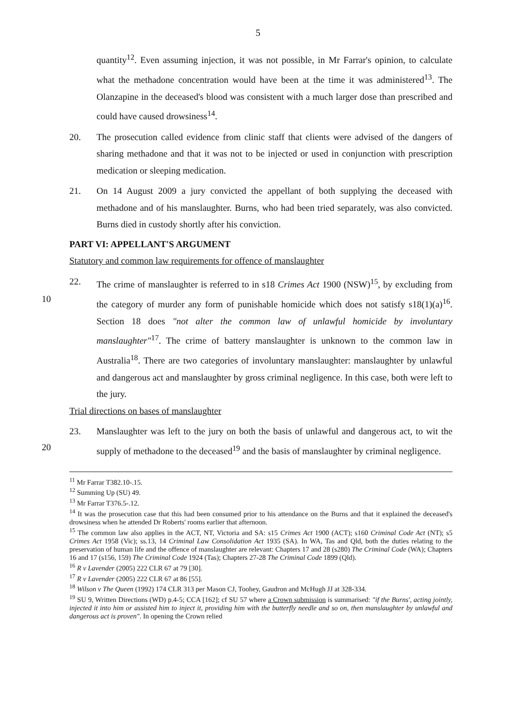5
quantity<sup>12</sup>. Even assuming injection, it was not possible, in Mr Farrar's opinion, to calculate what the methadone concentration would have been at the time it was administered<sup>13</sup>. The Olanzapine in the deceased's blood was consistent with a much larger dose than prescribed and could have caused drowsiness<sup>14</sup>.
20. The prosecution called evidence from clinic staff that clients were advised of the dangers of sharing methadone and that it was not to be injected or used in conjunction with prescription medication or sleeping medication.
21. On 14 August 2009 a jury convicted the appellant of both supplying the deceased with methadone and of his manslaughter. Burns, who had been tried separately, was
10
also convicted. Burns died in custody shortly after his conviction.
PART VI: APPELLANT'S ARGUMENT
Statutory and common law requirements for offence of manslaughter
22. The crime of manslaughter is referred to in s18 Crimes Act 1900 (NSW)<sup>15</sup>, by excluding from the category of murder any form of punishable homicide which does not satisfy s18(1)(a)<sup>16</sup>. Section 18 does "not alter the common law of unlawful homicide by involuntary manslaughter"<sup>17</sup>. The crime of battery manslaughter is unknown to the common law in Australia<sup>18</sup>. There are two categories of involuntary manslaughter: manslaughter by unlawful and dangerous act and manslaughter by gross criminal negligence. In this case, both were left to the jury.
20
Trial directions on bases of manslaughter
23. Manslaughter was left to the jury on both the basis of unlawful and dangerous act, to wit the supply of methadone to the deceased<sup>19</sup> and the basis of manslaughter by criminal negligence.
<sup>11</sup> Mr Farrar T382.10-.15.
<sup>12</sup> Summing Up (SU) 49.
<sup>13</sup> Mr Farrar T376.5-.12.
<sup>14</sup> It was the prosecution case that this had been consumed prior to his attendance on the Burns and that it explained the deceased's drowsiness when he attended Dr Roberts' rooms earlier that afternoon.
<sup>15</sup> The common law also applies in the ACT, NT, Victoria and SA: s15 Crimes Act 1900 (ACT); s160 Criminal Code Act (NT); s5 Crimes Act 1958 (Vic); ss.13, 14 Criminal Law Consolidation Act 1935 (SA). In WA, Tas and Qld, both the duties relating to the preservation of human life and the offence of manslaughter are relevant: Chapters 17 and 28 (s280) The Criminal Code (WA); Chapters 16 and 17 (s156, 159) The Criminal Code 1924 (Tas); Chapters 27-28 The Criminal Code 1899 (Qld).
<sup>16</sup> R v Lavender (2005) 222 CLR 67 at 79 [30].
<sup>17</sup> R v Lavender (2005) 222 CLR 67 at 86 [55].
<sup>18</sup> Wilson v The Queen (1992) 174 CLR 313 per Mason CJ, Toohey, Gaudron and McHugh JJ at 328-334.
<sup>19</sup> SU 9, Written Directions (WD) p.4-5; CCA [162]; cf SU 57 where a Crown submission is summarised: "if the Burns', acting jointly, injected it into him or assisted him to inject it, providing him with the butterfly needle and so on, then manslaughter by unlawful and dangerous act is proven". In opening the Crown relied